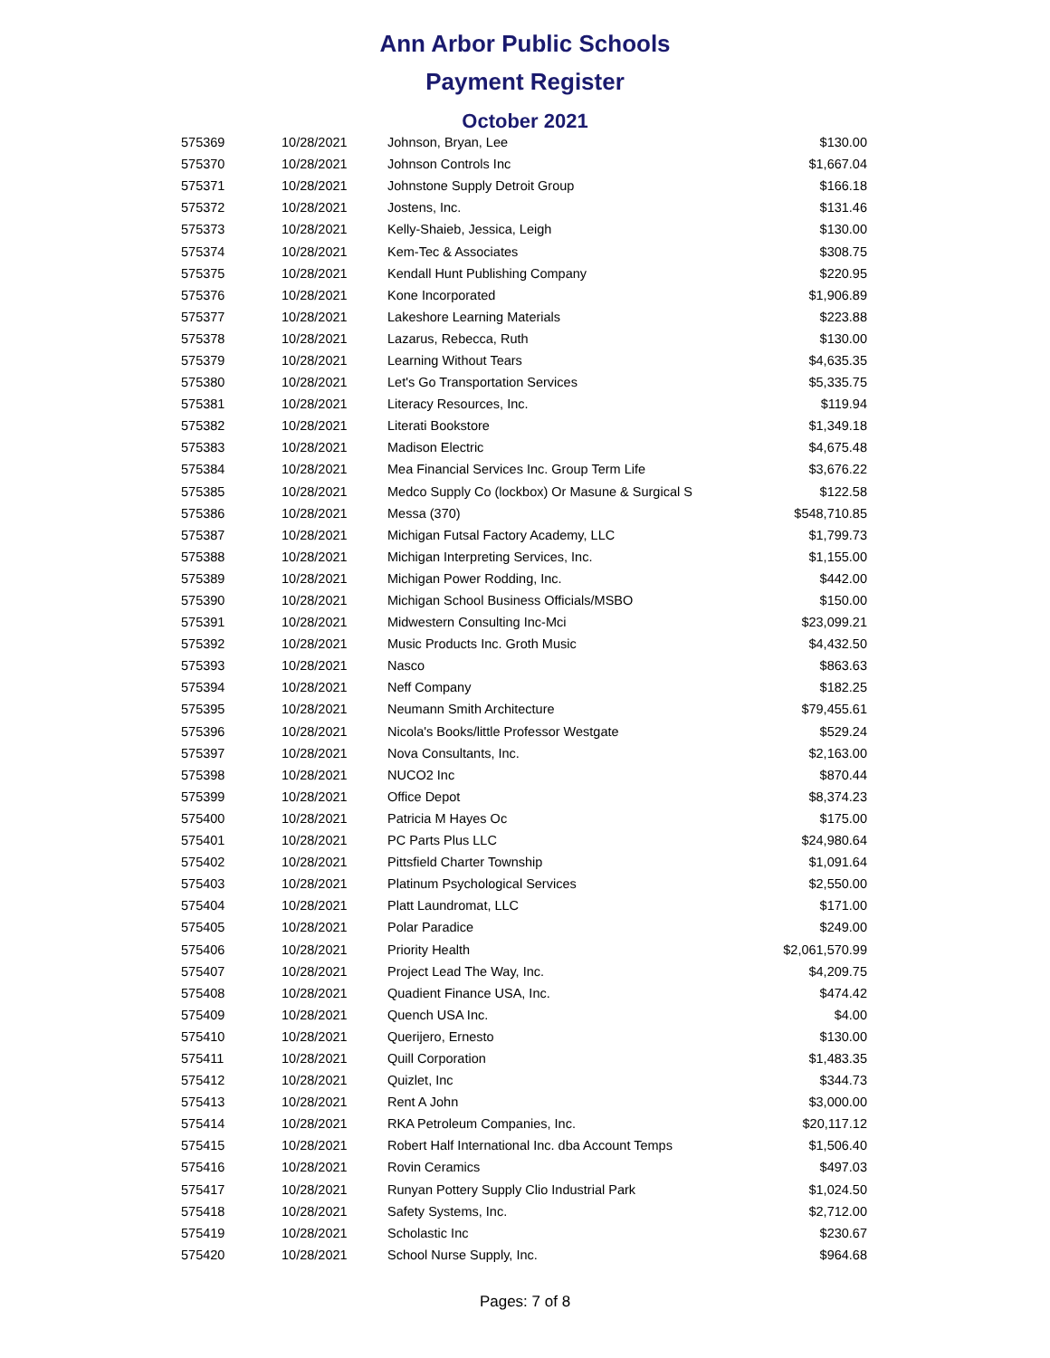Ann Arbor Public Schools
Payment Register
October 2021
| 575369 | 10/28/2021 | Johnson, Bryan, Lee | $130.00 |
| 575370 | 10/28/2021 | Johnson Controls Inc | $1,667.04 |
| 575371 | 10/28/2021 | Johnstone Supply Detroit Group | $166.18 |
| 575372 | 10/28/2021 | Jostens, Inc. | $131.46 |
| 575373 | 10/28/2021 | Kelly-Shaieb, Jessica, Leigh | $130.00 |
| 575374 | 10/28/2021 | Kem-Tec & Associates | $308.75 |
| 575375 | 10/28/2021 | Kendall Hunt Publishing Company | $220.95 |
| 575376 | 10/28/2021 | Kone Incorporated | $1,906.89 |
| 575377 | 10/28/2021 | Lakeshore Learning Materials | $223.88 |
| 575378 | 10/28/2021 | Lazarus, Rebecca, Ruth | $130.00 |
| 575379 | 10/28/2021 | Learning Without Tears | $4,635.35 |
| 575380 | 10/28/2021 | Let's Go Transportation Services | $5,335.75 |
| 575381 | 10/28/2021 | Literacy Resources, Inc. | $119.94 |
| 575382 | 10/28/2021 | Literati Bookstore | $1,349.18 |
| 575383 | 10/28/2021 | Madison Electric | $4,675.48 |
| 575384 | 10/28/2021 | Mea Financial Services Inc. Group Term Life | $3,676.22 |
| 575385 | 10/28/2021 | Medco Supply Co (lockbox) Or Masune & Surgical S | $122.58 |
| 575386 | 10/28/2021 | Messa (370) | $548,710.85 |
| 575387 | 10/28/2021 | Michigan Futsal Factory Academy, LLC | $1,799.73 |
| 575388 | 10/28/2021 | Michigan Interpreting Services, Inc. | $1,155.00 |
| 575389 | 10/28/2021 | Michigan Power Rodding, Inc. | $442.00 |
| 575390 | 10/28/2021 | Michigan School Business Officials/MSBO | $150.00 |
| 575391 | 10/28/2021 | Midwestern Consulting Inc-Mci | $23,099.21 |
| 575392 | 10/28/2021 | Music Products Inc. Groth Music | $4,432.50 |
| 575393 | 10/28/2021 | Nasco | $863.63 |
| 575394 | 10/28/2021 | Neff Company | $182.25 |
| 575395 | 10/28/2021 | Neumann Smith Architecture | $79,455.61 |
| 575396 | 10/28/2021 | Nicola's Books/little Professor Westgate | $529.24 |
| 575397 | 10/28/2021 | Nova Consultants, Inc. | $2,163.00 |
| 575398 | 10/28/2021 | NUCO2 Inc | $870.44 |
| 575399 | 10/28/2021 | Office Depot | $8,374.23 |
| 575400 | 10/28/2021 | Patricia M Hayes Oc | $175.00 |
| 575401 | 10/28/2021 | PC Parts Plus LLC | $24,980.64 |
| 575402 | 10/28/2021 | Pittsfield Charter Township | $1,091.64 |
| 575403 | 10/28/2021 | Platinum Psychological Services | $2,550.00 |
| 575404 | 10/28/2021 | Platt Laundromat, LLC | $171.00 |
| 575405 | 10/28/2021 | Polar Paradice | $249.00 |
| 575406 | 10/28/2021 | Priority Health | $2,061,570.99 |
| 575407 | 10/28/2021 | Project Lead The Way, Inc. | $4,209.75 |
| 575408 | 10/28/2021 | Quadient Finance USA, Inc. | $474.42 |
| 575409 | 10/28/2021 | Quench USA Inc. | $4.00 |
| 575410 | 10/28/2021 | Querijero, Ernesto | $130.00 |
| 575411 | 10/28/2021 | Quill Corporation | $1,483.35 |
| 575412 | 10/28/2021 | Quizlet, Inc | $344.73 |
| 575413 | 10/28/2021 | Rent A John | $3,000.00 |
| 575414 | 10/28/2021 | RKA Petroleum Companies, Inc. | $20,117.12 |
| 575415 | 10/28/2021 | Robert Half International Inc. dba Account Temps | $1,506.40 |
| 575416 | 10/28/2021 | Rovin Ceramics | $497.03 |
| 575417 | 10/28/2021 | Runyan Pottery Supply Clio Industrial Park | $1,024.50 |
| 575418 | 10/28/2021 | Safety Systems, Inc. | $2,712.00 |
| 575419 | 10/28/2021 | Scholastic Inc | $230.67 |
| 575420 | 10/28/2021 | School Nurse Supply, Inc. | $964.68 |
Pages: 7 of 8